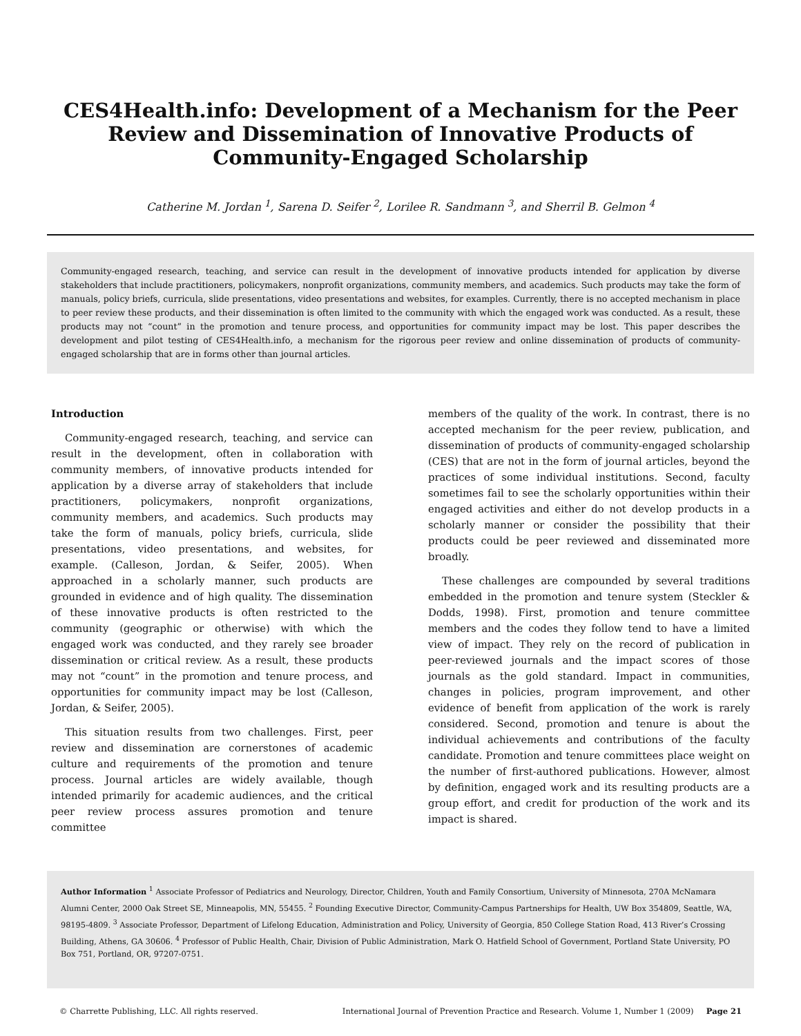CES4Health.info: Development of a Mechanism for the Peer
Review and Dissemination of Innovative Products of
Community-Engaged Scholarship
Catherine M. Jordan <sup>1</sup>, Sarena D. Seifer <sup>2</sup>, Lorilee R. Sandmann <sup>3</sup>, and Sherril B. Gelmon <sup>4</sup>
Community-engaged research, teaching, and service can result in the development of innovative products intended for application by diverse stakeholders that include practitioners, policymakers, nonprofit organizations, community members, and academics. Such products may take the form of manuals, policy briefs, curricula, slide presentations, video presentations and websites, for examples. Currently, there is no accepted mechanism in place to peer review these products, and their dissemination is often limited to the community with which the engaged work was conducted. As a result, these products may not “count” in the promotion and tenure process, and opportunities for community impact may be lost. This paper describes the development and pilot testing of CES4Health.info, a mechanism for the rigorous peer review and online dissemination of products of community-engaged scholarship that are in forms other than journal articles.
Introduction
Community-engaged research, teaching, and service can result in the development, often in collaboration with community members, of innovative products intended for application by a diverse array of stakeholders that include practitioners, policymakers, nonprofit organizations, community members, and academics. Such products may take the form of manuals, policy briefs, curricula, slide presentations, video presentations, and websites, for example. (Calleson, Jordan, & Seifer, 2005). When approached in a scholarly manner, such products are grounded in evidence and of high quality. The dissemination of these innovative products is often restricted to the community (geographic or otherwise) with which the engaged work was conducted, and they rarely see broader dissemination or critical review. As a result, these products may not “count” in the promotion and tenure process, and opportunities for community impact may be lost (Calleson, Jordan, & Seifer, 2005).
This situation results from two challenges. First, peer review and dissemination are cornerstones of academic culture and requirements of the promotion and tenure process. Journal articles are widely available, though intended primarily for academic audiences, and the critical peer review process assures promotion and tenure committee
members of the quality of the work. In contrast, there is no accepted mechanism for the peer review, publication, and dissemination of products of community-engaged scholarship (CES) that are not in the form of journal articles, beyond the practices of some individual institutions. Second, faculty sometimes fail to see the scholarly opportunities within their engaged activities and either do not develop products in a scholarly manner or consider the possibility that their products could be peer reviewed and disseminated more broadly.
These challenges are compounded by several traditions embedded in the promotion and tenure system (Steckler & Dodds, 1998). First, promotion and tenure committee members and the codes they follow tend to have a limited view of impact. They rely on the record of publication in peer-reviewed journals and the impact scores of those journals as the gold standard. Impact in communities, changes in policies, program improvement, and other evidence of benefit from application of the work is rarely considered. Second, promotion and tenure is about the individual achievements and contributions of the faculty candidate. Promotion and tenure committees place weight on the number of first-authored publications. However, almost by definition, engaged work and its resulting products are a group effort, and credit for production of the work and its impact is shared.
Author Information <sup>1</sup> Associate Professor of Pediatrics and Neurology, Director, Children, Youth and Family Consortium, University of Minnesota, 270A McNamara Alumni Center, 2000 Oak Street SE, Minneapolis, MN, 55455. <sup>2</sup> Founding Executive Director, Community-Campus Partnerships for Health, UW Box 354809, Seattle, WA, 98195-4809. <sup>3</sup> Associate Professor, Department of Lifelong Education, Administration and Policy, University of Georgia, 850 College Station Road, 413 River’s Crossing Building, Athens, GA 30606. <sup>4</sup> Professor of Public Health, Chair, Division of Public Administration, Mark O. Hatfield School of Government, Portland State University, PO Box 751, Portland, OR, 97207-0751.
© Charrette Publishing, LLC. All rights reserved. International Journal of Prevention Practice and Research. Volume 1, Number 1 (2009) Page 21